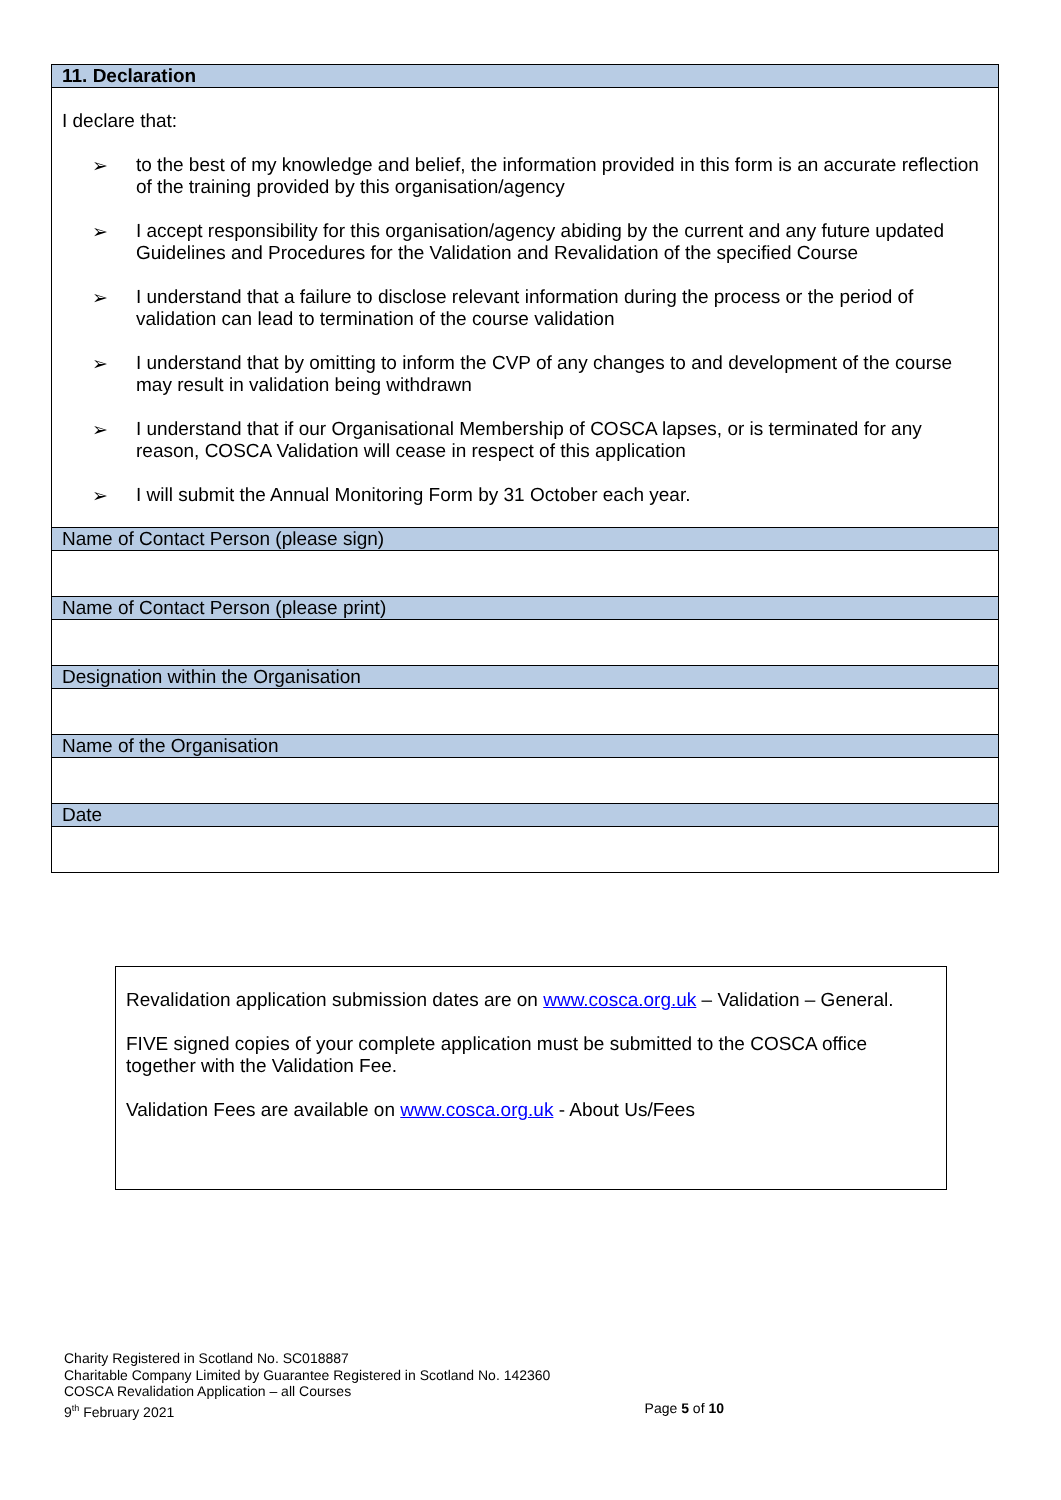| 11. Declaration |
| I declare that: ➢ to the best of my knowledge and belief, the information provided in this form is an accurate reflection of the training provided by this organisation/agency ➢ I accept responsibility for this organisation/agency abiding by the current and any future updated Guidelines and Procedures for the Validation and Revalidation of the specified Course ➢ I understand that a failure to disclose relevant information during the process or the period of validation can lead to termination of the course validation ➢ I understand that by omitting to inform the CVP of any changes to and development of the course may result in validation being withdrawn ➢ I understand that if our Organisational Membership of COSCA lapses, or is terminated for any reason, COSCA Validation will cease in respect of this application ➢ I will submit the Annual Monitoring Form by 31 October each year. |
| Name of Contact Person (please sign) |
| Name of Contact Person (please print) |
| Designation within the Organisation |
| Name of the Organisation |
| Date |
Revalidation application submission dates are on www.cosca.org.uk – Validation – General.
FIVE signed copies of your complete application must be submitted to the COSCA office together with the Validation Fee.
Validation Fees are available on www.cosca.org.uk - About Us/Fees
Charity Registered in Scotland No. SC018887
Charitable Company Limited by Guarantee Registered in Scotland No. 142360
COSCA Revalidation Application – all Courses
9<sup>th</sup> February 2021 Page 5 of 10